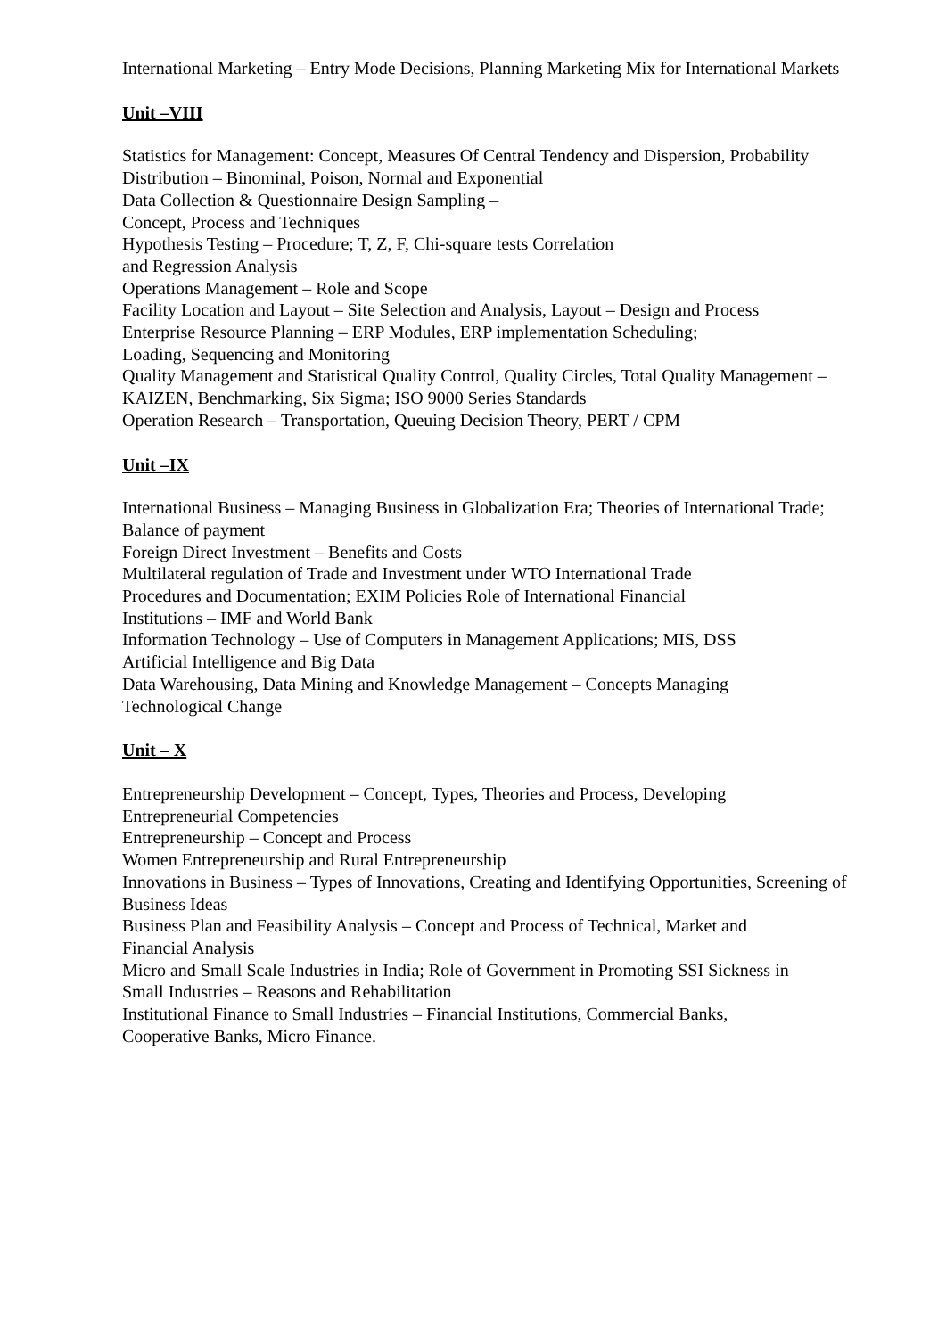International Marketing – Entry Mode Decisions, Planning Marketing Mix for International Markets
Unit –VIII
Statistics for Management: Concept, Measures Of Central Tendency and Dispersion, Probability Distribution – Binominal, Poison, Normal and Exponential
Data Collection & Questionnaire Design Sampling –
Concept, Process and Techniques
Hypothesis Testing – Procedure; T, Z, F, Chi-square tests Correlation
and Regression Analysis
Operations Management – Role and Scope
Facility Location and Layout – Site Selection and Analysis, Layout – Design and Process
Enterprise Resource Planning – ERP Modules, ERP implementation Scheduling;
Loading, Sequencing and Monitoring
Quality Management and Statistical Quality Control, Quality Circles, Total Quality Management – KAIZEN, Benchmarking, Six Sigma; ISO 9000 Series Standards
Operation Research – Transportation, Queuing Decision Theory, PERT / CPM
Unit –IX
International Business – Managing Business in Globalization Era; Theories of International Trade; Balance of payment
Foreign Direct Investment – Benefits and Costs
Multilateral regulation of Trade and Investment under WTO International Trade
Procedures and Documentation; EXIM Policies Role of International Financial
Institutions – IMF and World Bank
Information Technology – Use of Computers in Management Applications; MIS, DSS
Artificial Intelligence and Big Data
Data Warehousing, Data Mining and Knowledge Management – Concepts Managing
Technological Change
Unit – X
Entrepreneurship Development – Concept, Types, Theories and Process, Developing
Entrepreneurial Competencies
Entrepreneurship – Concept and Process
Women Entrepreneurship and Rural Entrepreneurship
Innovations in Business – Types of Innovations, Creating and Identifying Opportunities, Screening of Business Ideas
Business Plan and Feasibility Analysis – Concept and Process of Technical, Market and
Financial Analysis
Micro and Small Scale Industries in India; Role of Government in Promoting SSI Sickness in
Small Industries – Reasons and Rehabilitation
Institutional Finance to Small Industries – Financial Institutions, Commercial Banks,
Cooperative Banks, Micro Finance.